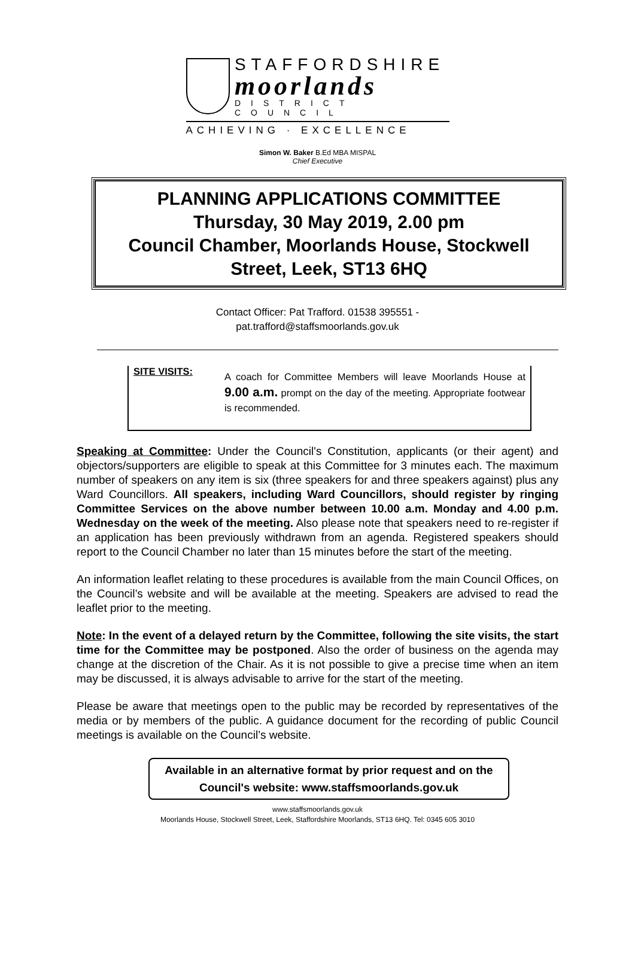STAFFORDSHIRE
moorlands
DISTRICT COUNCIL
ACHIEVING · EXCELLENCE
Simon W. Baker B.Ed MBA MISPAL
Chief Executive
PLANNING APPLICATIONS COMMITTEE
Thursday, 30 May 2019, 2.00 pm
Council Chamber, Moorlands House, Stockwell Street, Leek, ST13 6HQ
Contact Officer: Pat Trafford. 01538 395551 -
pat.trafford@staffsmoorlands.gov.uk
SITE VISITS:
A coach for Committee Members will leave Moorlands House at 9.00 a.m. prompt on the day of the meeting. Appropriate footwear is recommended.
Speaking at Committee: Under the Council's Constitution, applicants (or their agent) and objectors/supporters are eligible to speak at this Committee for 3 minutes each. The maximum number of speakers on any item is six (three speakers for and three speakers against) plus any Ward Councillors. All speakers, including Ward Councillors, should register by ringing Committee Services on the above number between 10.00 a.m. Monday and 4.00 p.m. Wednesday on the week of the meeting. Also please note that speakers need to re-register if an application has been previously withdrawn from an agenda. Registered speakers should report to the Council Chamber no later than 15 minutes before the start of the meeting.
An information leaflet relating to these procedures is available from the main Council Offices, on the Council’s website and will be available at the meeting. Speakers are advised to read the leaflet prior to the meeting.
Note: In the event of a delayed return by the Committee, following the site visits, the start time for the Committee may be postponed. Also the order of business on the agenda may change at the discretion of the Chair. As it is not possible to give a precise time when an item may be discussed, it is always advisable to arrive for the start of the meeting.
Please be aware that meetings open to the public may be recorded by representatives of the media or by members of the public. A guidance document for the recording of public Council meetings is available on the Council’s website.
Available in an alternative format by prior request and on the Council's website: www.staffsmoorlands.gov.uk
www.staffsmoorlands.gov.uk
Moorlands House, Stockwell Street, Leek, Staffordshire Moorlands, ST13 6HQ. Tel: 0345 605 3010